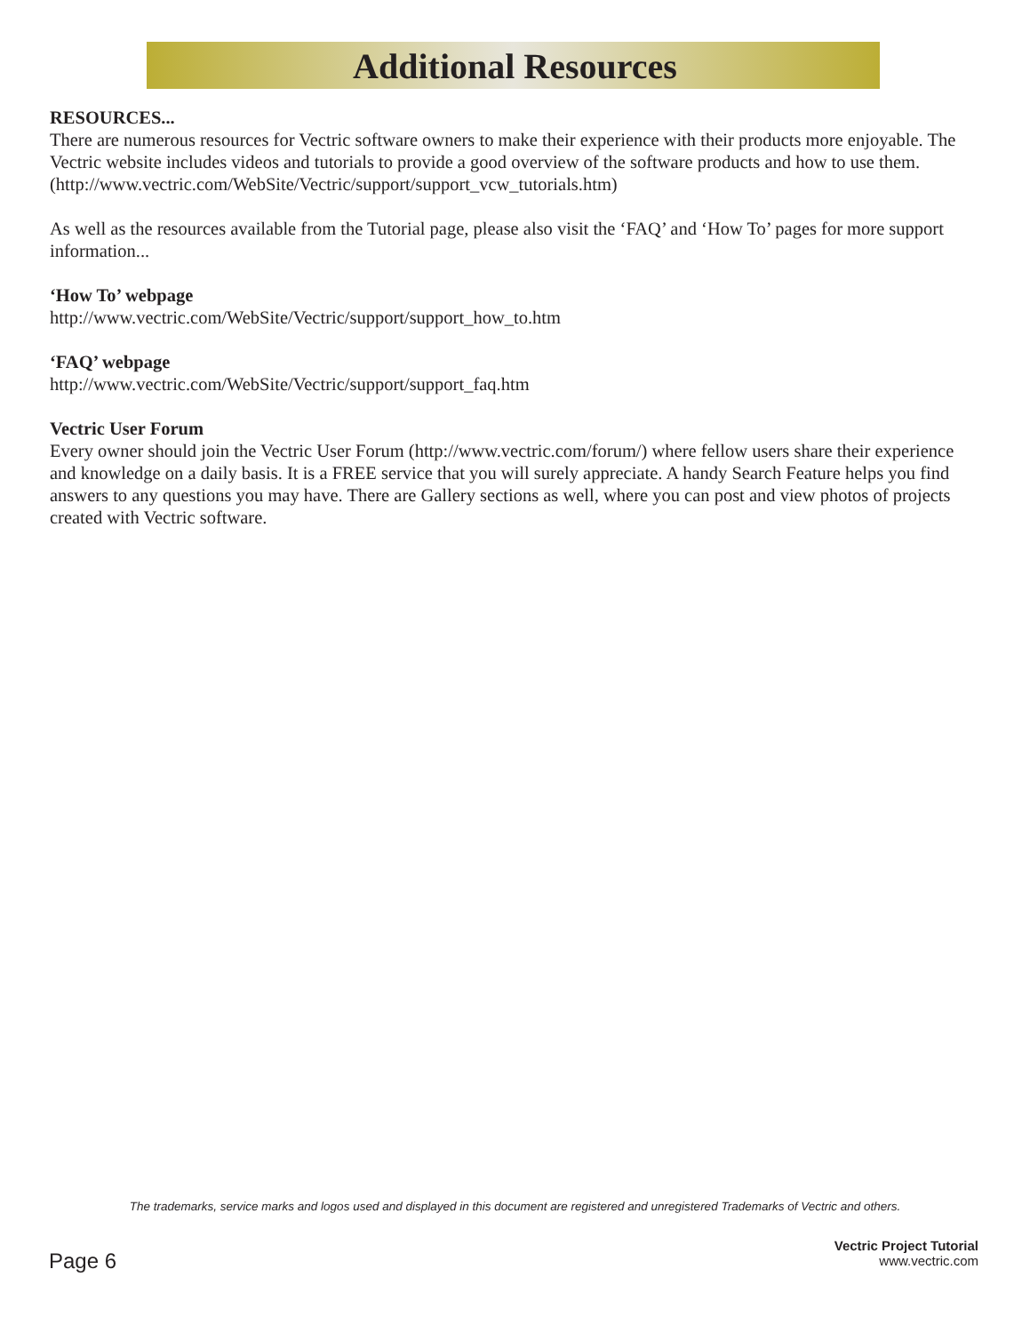Additional Resources
RESOURCES...
There are numerous resources for Vectric software owners to make their experience with their products more enjoyable. The Vectric website includes videos and tutorials to provide a good overview of the software products and how to use them. (http://www.vectric.com/WebSite/Vectric/support/support_vcw_tutorials.htm)
As well as the resources available from the Tutorial page, please also visit the ‘FAQ’ and ‘How To’ pages for more support information...
‘How To’ webpage
http://www.vectric.com/WebSite/Vectric/support/support_how_to.htm
‘FAQ’ webpage
http://www.vectric.com/WebSite/Vectric/support/support_faq.htm
Vectric User Forum
Every owner should join the Vectric User Forum (http://www.vectric.com/forum/) where fellow users share their experience and knowledge on a daily basis. It is a FREE service that you will surely appreciate. A handy Search Feature helps you find answers to any questions you may have. There are Gallery sections as well, where you can post and view photos of projects created with Vectric software.
The trademarks, service marks and logos used and displayed in this document are registered and unregistered Trademarks of Vectric and others.
Page 6
Vectric Project Tutorial
www.vectric.com